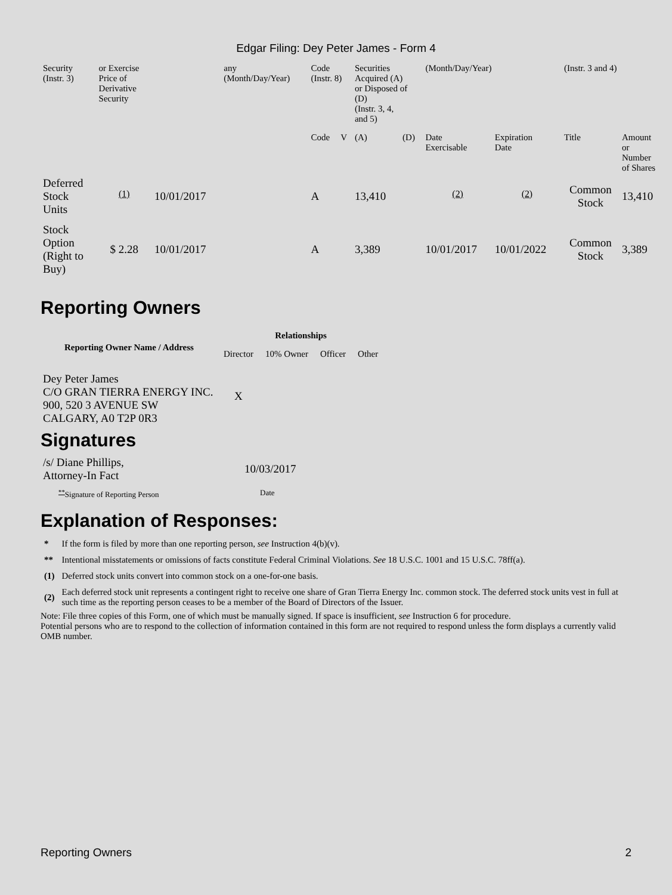Edgar Filing: Dey Peter James - Form 4
| Security (Instr. 3) | or Exercise Price of Derivative Security | | any (Month/Day/Year) | Code (Instr. 8) | | Securities Acquired (A) or Disposed of (D) (Instr. 3, 4, and 5) | | (Month/Day/Year) | | (Instr. 3 and 4) | |
| | | | | Code | V | (A) | (D) | Date Exercisable | Expiration Date | Title | Amount or Number of Shares |
| Deferred Stock Units | <sup>(1)</sup> | 10/01/2017 | | A | | 13,410 | | <sup>(2)</sup> | <sup>(2)</sup> | Common Stock | 13,410 |
| Stock Option (Right to Buy) | $ 2.28 | 10/01/2017 | | A | | 3,389 | | 10/01/2017 | 10/01/2022 | Common Stock | 3,389 |
Reporting Owners
| Reporting Owner Name / Address | Relationships | | | |
| --- | --- | --- | --- | --- |
| | Director | 10% Owner | Officer | Other |
| Dey Peter James C/O GRAN TIERRA ENERGY INC. 900, 520 3 AVENUE SW CALGARY, A0 T2P 0R3 | X | | | |
Signatures
| /s/ Diane Phillips, Attorney-In Fact | 10/03/2017 |
| <sup>**</sup> Signature of Reporting Person | Date |
Explanation of Responses:
| * | If the form is filed by more than one reporting person, see Instruction 4(b)(v). |
| ** | Intentional misstatements or omissions of facts constitute Federal Criminal Violations. See 18 U.S.C. 1001 and 15 U.S.C. 78ff(a). |
| (1) | Deferred stock units convert into common stock on a one-for-one basis. |
| (2) | Each deferred stock unit represents a contingent right to receive one share of Gran Tierra Energy Inc. common stock. The deferred stock units vest in full at such time as the reporting person ceases to be a member of the Board of Directors of the Issuer. |
Note: File three copies of this Form, one of which must be manually signed. If space is insufficient, see Instruction 6 for procedure.
Potential persons who are to respond to the collection of information contained in this form are not required to respond unless the form displays a currently valid OMB number.
Reporting Owners 2